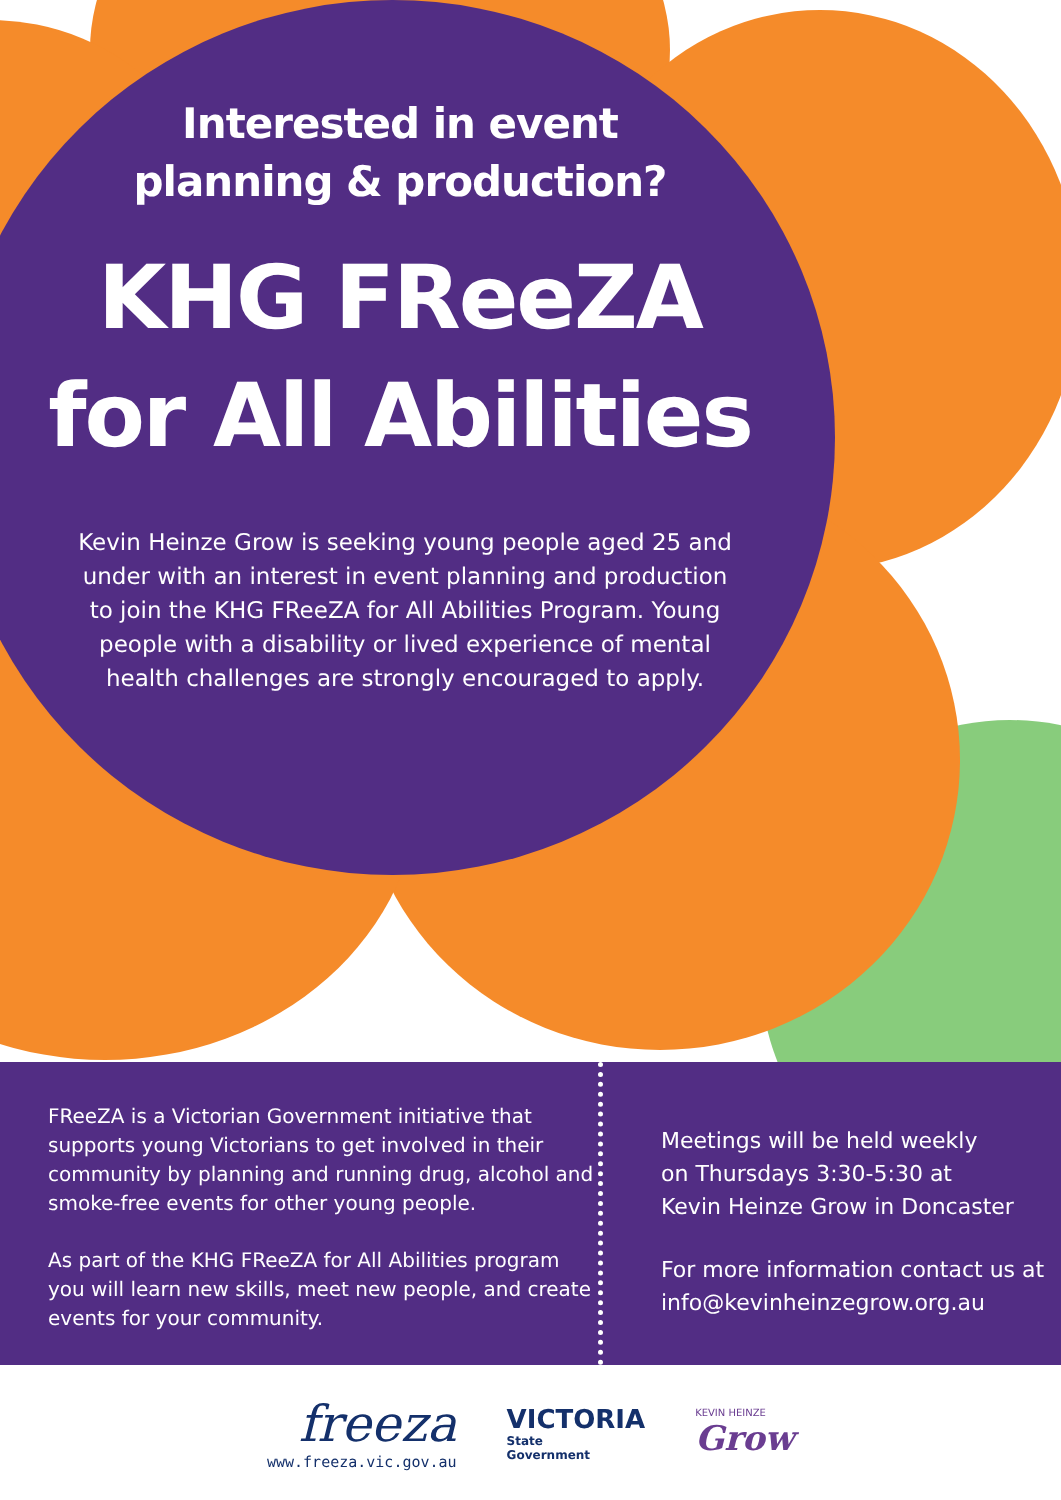Interested in event
planning & production?
KHG FReeZA
for All Abilities
Kevin Heinze Grow is seeking young people aged 25 and under with an interest in event planning and production to join the KHG FReeZA for All Abilities Program. Young people with a disability or lived experience of mental health challenges are strongly encouraged to apply.
FReeZA is a Victorian Government initiative that supports young Victorians to get involved in their community by planning and running drug, alcohol and smoke-free events for other young people.
As part of the KHG FReeZA for All Abilities program you will learn new skills, meet new people, and create events for your community.
Meetings will be held weekly
on Thursdays 3:30-5:30 at
Kevin Heinze Grow in Doncaster
For more information contact us at
info@kevinheinzegrow.org.au
freeza
www.freeza.vic.gov.au
VICTORIA
State
Government
KEVIN HEINZE
Grow